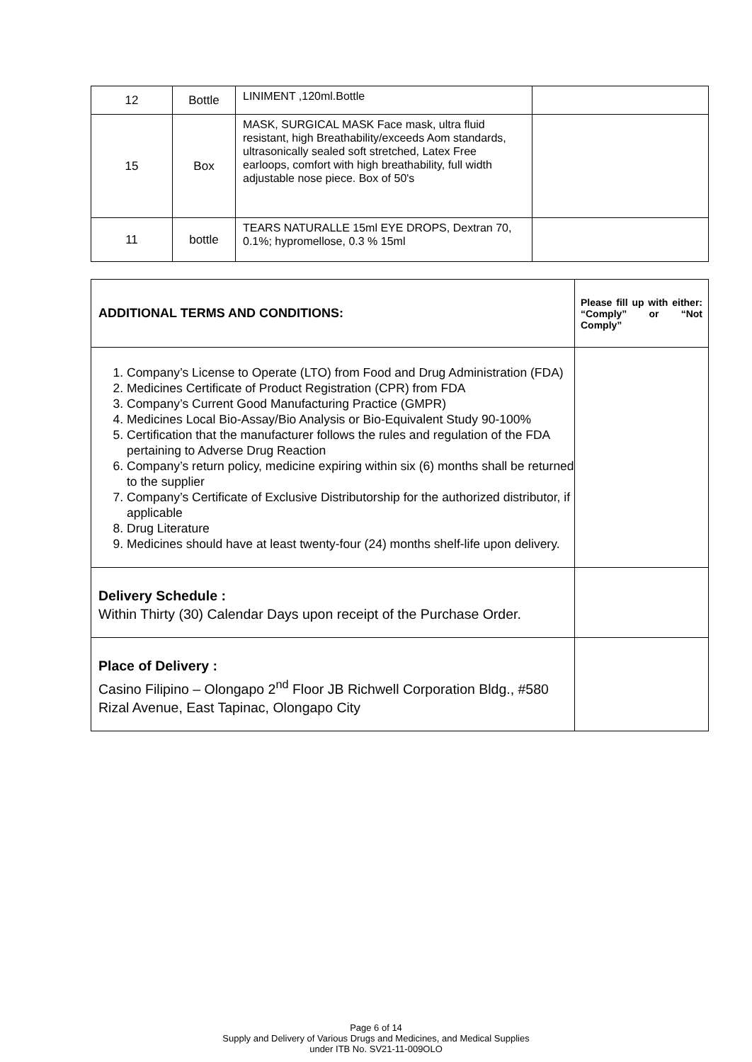| 12 | Bottle | LINIMENT ,120ml.Bottle | |
| 15 | Box | MASK, SURGICAL MASK Face mask, ultra fluid resistant, high Breathability/exceeds Aom standards, ultrasonically sealed soft stretched, Latex Free earloops, comfort with high breathability, full width adjustable nose piece. Box of 50's | |
| 11 | bottle | TEARS NATURALLE 15ml EYE DROPS, Dextran 70, 0.1%; hypromellose, 0.3 % 15ml | |
| ADDITIONAL TERMS AND CONDITIONS: | Please fill up with either: “Comply” or “Not Comply” |
| --- | --- |
| 1. Company’s License to Operate (LTO) from Food and Drug Administration (FDA) 2. Medicines Certificate of Product Registration (CPR) from FDA 3. Company’s Current Good Manufacturing Practice (GMPR) 4. Medicines Local Bio-Assay/Bio Analysis or Bio-Equivalent Study 90-100% 5. Certification that the manufacturer follows the rules and regulation of the FDA pertaining to Adverse Drug Reaction 6. Company’s return policy, medicine expiring within six (6) months shall be returned to the supplier 7. Company’s Certificate of Exclusive Distributorship for the authorized distributor, if applicable 8. Drug Literature 9. Medicines should have at least twenty-four (24) months shelf-life upon delivery. | |
| Delivery Schedule : Within Thirty (30) Calendar Days upon receipt of the Purchase Order. | |
| Place of Delivery : Casino Filipino – Olongapo 2<sup>nd</sup> Floor JB Richwell Corporation Bldg., #580 Rizal Avenue, East Tapinac, Olongapo City | |
Page 6 of 14
Supply and Delivery of Various Drugs and Medicines, and Medical Supplies
under ITB No. SV21-11-009OLO